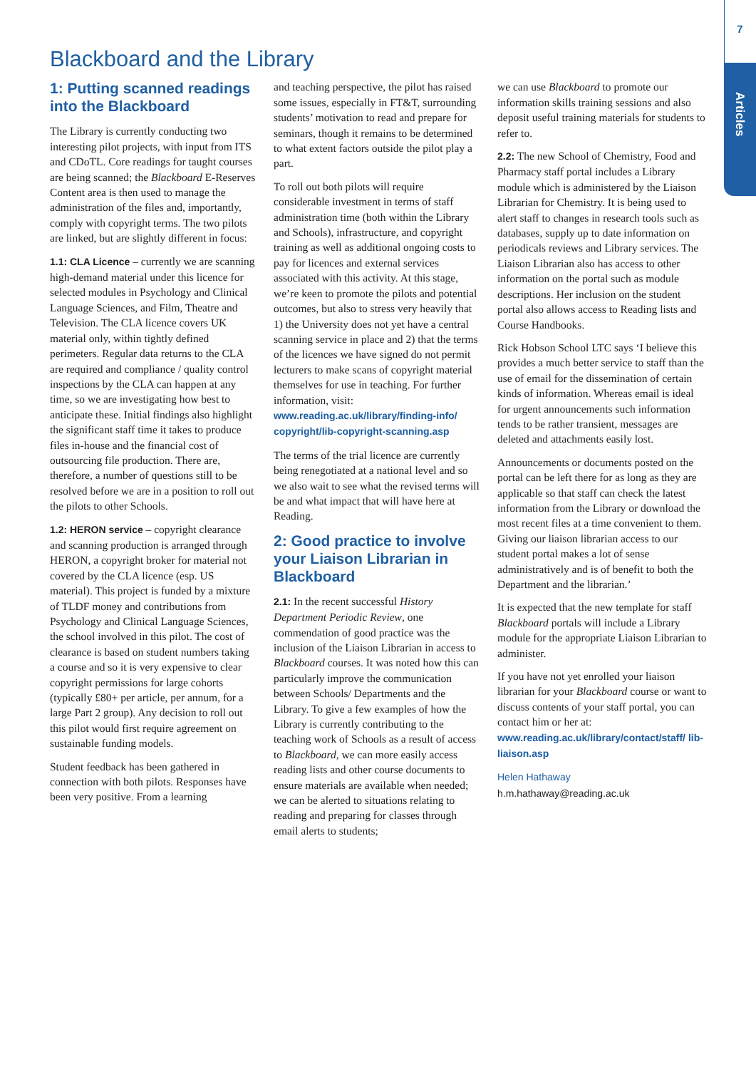7
Articles
Blackboard and the Library
1: Putting scanned readings into the Blackboard
The Library is currently conducting two interesting pilot projects, with input from ITS and CDoTL. Core readings for taught courses are being scanned; the Blackboard E-Reserves Content area is then used to manage the administration of the files and, importantly, comply with copyright terms. The two pilots are linked, but are slightly different in focus:
1.1: CLA Licence – currently we are scanning high-demand material under this licence for selected modules in Psychology and Clinical Language Sciences, and Film, Theatre and Television. The CLA licence covers UK material only, within tightly defined perimeters. Regular data returns to the CLA are required and compliance / quality control inspections by the CLA can happen at any time, so we are investigating how best to anticipate these. Initial findings also highlight the significant staff time it takes to produce files in-house and the financial cost of outsourcing file production. There are, therefore, a number of questions still to be resolved before we are in a position to roll out the pilots to other Schools.
1.2: HERON service – copyright clearance and scanning production is arranged through HERON, a copyright broker for material not covered by the CLA licence (esp. US material). This project is funded by a mixture of TLDF money and contributions from Psychology and Clinical Language Sciences, the school involved in this pilot. The cost of clearance is based on student numbers taking a course and so it is very expensive to clear copyright permissions for large cohorts (typically £80+ per article, per annum, for a large Part 2 group). Any decision to roll out this pilot would first require agreement on sustainable funding models.
Student feedback has been gathered in connection with both pilots. Responses have been very positive. From a learning
and teaching perspective, the pilot has raised some issues, especially in FT&T, surrounding students’ motivation to read and prepare for seminars, though it remains to be determined to what extent factors outside the pilot play a part.
To roll out both pilots will require considerable investment in terms of staff administration time (both within the Library and Schools), infrastructure, and copyright training as well as additional ongoing costs to pay for licences and external services associated with this activity. At this stage, we’re keen to promote the pilots and potential outcomes, but also to stress very heavily that 1) the University does not yet have a central scanning service in place and 2) that the terms of the licences we have signed do not permit lecturers to make scans of copyright material themselves for use in teaching. For further information, visit: www.reading.ac.uk/library/finding-info/ copyright/lib-copyright-scanning.asp
The terms of the trial licence are currently being renegotiated at a national level and so we also wait to see what the revised terms will be and what impact that will have here at Reading.
2: Good practice to involve your Liaison Librarian in Blackboard
2.1: In the recent successful History Department Periodic Review, one commendation of good practice was the inclusion of the Liaison Librarian in access to Blackboard courses. It was noted how this can particularly improve the communication between Schools/ Departments and the Library. To give a few examples of how the Library is currently contributing to the teaching work of Schools as a result of access to Blackboard, we can more easily access reading lists and other course documents to ensure materials are available when needed; we can be alerted to situations relating to reading and preparing for classes through email alerts to students;
we can use Blackboard to promote our information skills training sessions and also deposit useful training materials for students to refer to.
2.2: The new School of Chemistry, Food and Pharmacy staff portal includes a Library module which is administered by the Liaison Librarian for Chemistry. It is being used to alert staff to changes in research tools such as databases, supply up to date information on periodicals reviews and Library services. The Liaison Librarian also has access to other information on the portal such as module descriptions. Her inclusion on the student portal also allows access to Reading lists and Course Handbooks.
Rick Hobson School LTC says ‘I believe this provides a much better service to staff than the use of email for the dissemination of certain kinds of information. Whereas email is ideal for urgent announcements such information tends to be rather transient, messages are deleted and attachments easily lost.
Announcements or documents posted on the portal can be left there for as long as they are applicable so that staff can check the latest information from the Library or download the most recent files at a time convenient to them. Giving our liaison librarian access to our student portal makes a lot of sense administratively and is of benefit to both the Department and the librarian.’
It is expected that the new template for staff Blackboard portals will include a Library module for the appropriate Liaison Librarian to administer.
If you have not yet enrolled your liaison librarian for your Blackboard course or want to discuss contents of your staff portal, you can contact him or her at: www.reading.ac.uk/library/contact/staff/ lib-liaison.asp
Helen Hathaway
h.m.hathaway@reading.ac.uk